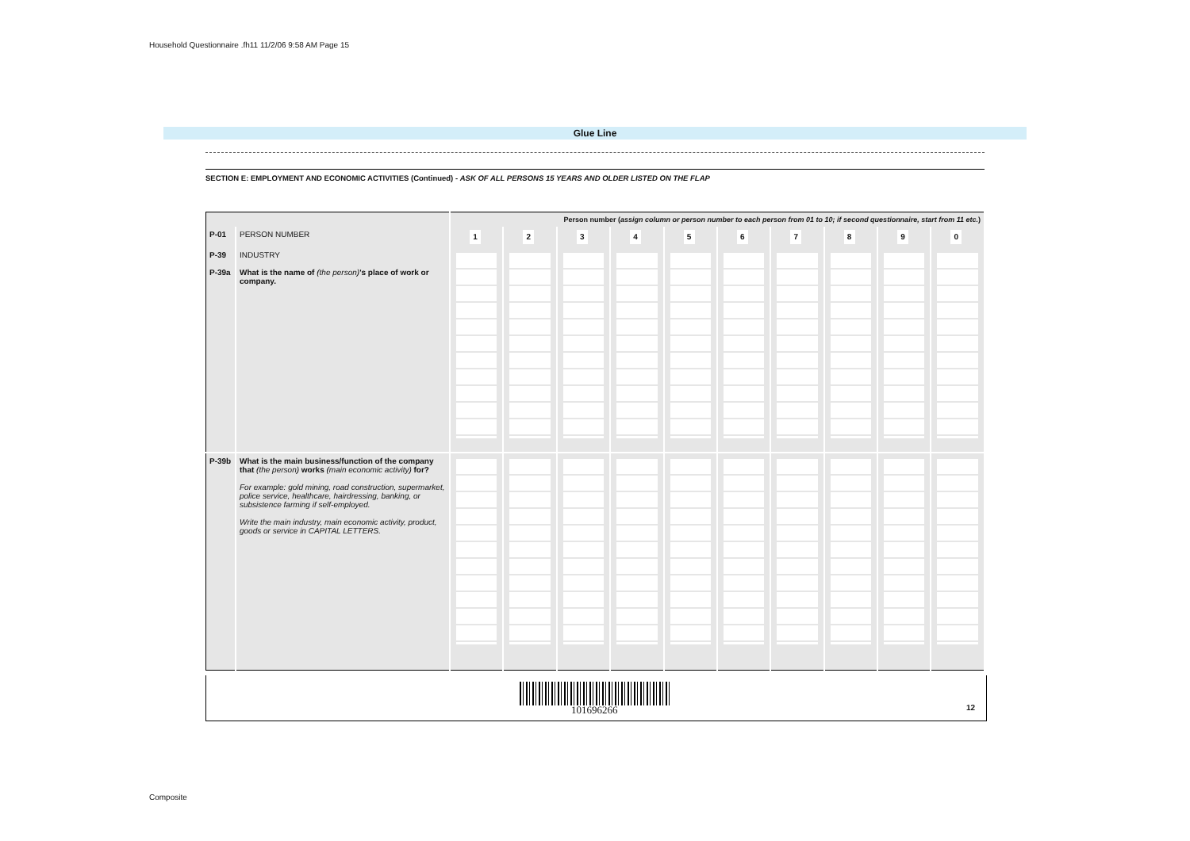Household Questionnaire .fh11 11/2/06 9:58 AM Page 15
Glue Line
SECTION E: EMPLOYMENT AND ECONOMIC ACTIVITIES (Continued) - ASK OF ALL PERSONS 15 YEARS AND OLDER LISTED ON THE FLAP
| | | Person number ( assign column or person number to each person from 01 to 10; if second questionnaire, start from 11 etc. ) | | | | | | | | | |
| --- | --- | --- | --- | --- | --- | --- | --- | --- | --- | --- | --- |
| P-01 | PERSON NUMBER | 1 | 2 | 3 | 4 | 5 | 6 | 7 | 8 | 9 | 0 |
| P-39 P-39a | INDUSTRY What is the name of (the person) 's place of work or company. | | | | | | | | | | |
| P-39b | What is the main business/function of the company that (the person) works (main economic activity) for? For example: gold mining, road construction, supermarket, police service, healthcare, hairdressing, banking, or subsistence farming if self-employed. Write the main industry, main economic activity, product, goods or service in CAPITAL LETTERS. | | | | | | | | | | |
101696266 12
Composite